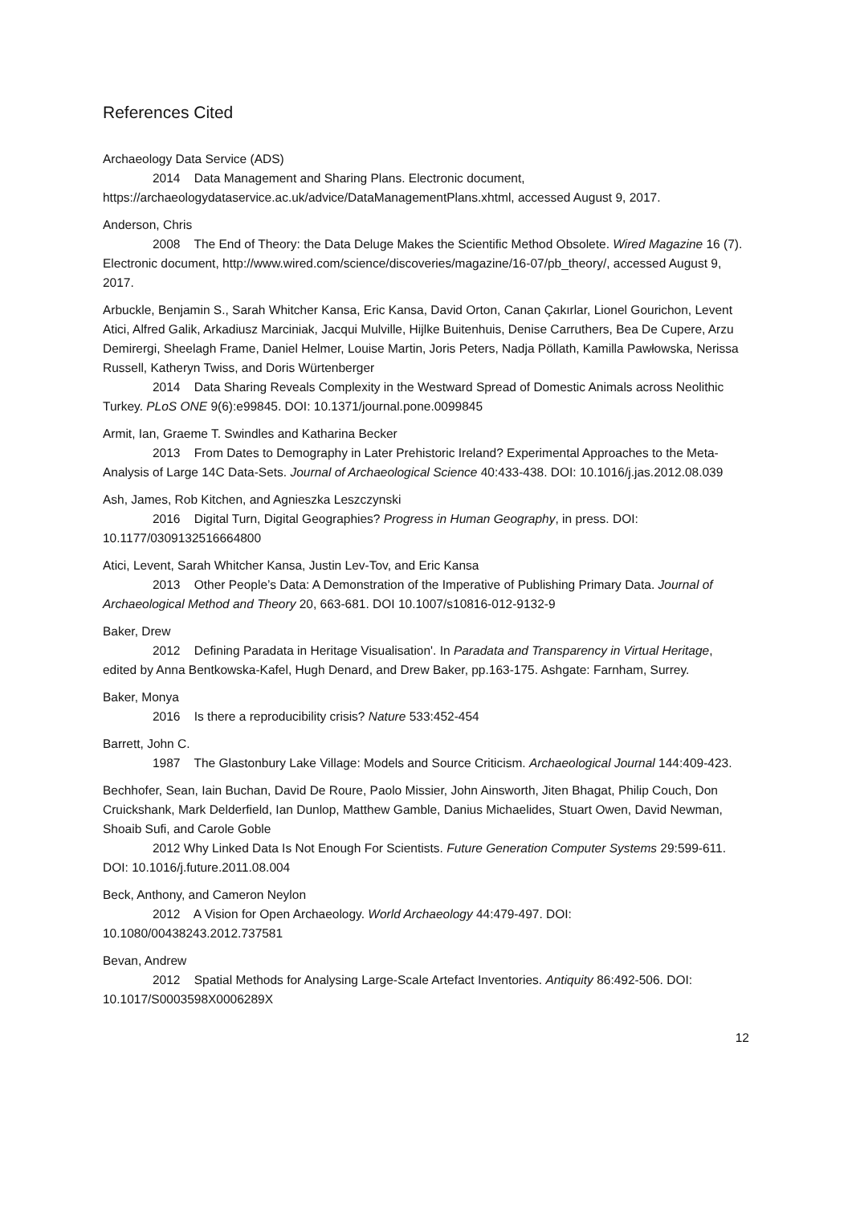References Cited
Archaeology Data Service (ADS)
2014 Data Management and Sharing Plans. Electronic document, https://archaeologydataservice.ac.uk/advice/DataManagementPlans.xhtml, accessed August 9, 2017.
Anderson, Chris
2008 The End of Theory: the Data Deluge Makes the Scientific Method Obsolete. Wired Magazine 16 (7). Electronic document, http://www.wired.com/science/discoveries/magazine/16-07/pb_theory/, accessed August 9, 2017.
Arbuckle, Benjamin S., Sarah Whitcher Kansa, Eric Kansa, David Orton, Canan Çakırlar, Lionel Gourichon, Levent Atici, Alfred Galik, Arkadiusz Marciniak, Jacqui Mulville, Hijlke Buitenhuis, Denise Carruthers, Bea De Cupere, Arzu Demirergi, Sheelagh Frame, Daniel Helmer, Louise Martin, Joris Peters, Nadja Pöllath, Kamilla Pawłowska, Nerissa Russell, Katheryn Twiss, and Doris Würtenberger
2014 Data Sharing Reveals Complexity in the Westward Spread of Domestic Animals across Neolithic Turkey. PLoS ONE 9(6):e99845. DOI: 10.1371/journal.pone.0099845
Armit, Ian, Graeme T. Swindles and Katharina Becker
2013 From Dates to Demography in Later Prehistoric Ireland? Experimental Approaches to the Meta-Analysis of Large 14C Data-Sets. Journal of Archaeological Science 40:433-438. DOI: 10.1016/j.jas.2012.08.039
Ash, James, Rob Kitchen, and Agnieszka Leszczynski
2016 Digital Turn, Digital Geographies? Progress in Human Geography, in press. DOI: 10.1177/0309132516664800
Atici, Levent, Sarah Whitcher Kansa, Justin Lev-Tov, and Eric Kansa
2013 Other People’s Data: A Demonstration of the Imperative of Publishing Primary Data. Journal of Archaeological Method and Theory 20, 663-681. DOI 10.1007/s10816-012-9132-9
Baker, Drew
2012 Defining Paradata in Heritage Visualisation'. In Paradata and Transparency in Virtual Heritage, edited by Anna Bentkowska-Kafel, Hugh Denard, and Drew Baker, pp.163-175. Ashgate: Farnham, Surrey.
Baker, Monya
2016 Is there a reproducibility crisis? Nature 533:452-454
Barrett, John C.
1987 The Glastonbury Lake Village: Models and Source Criticism. Archaeological Journal 144:409-423.
Bechhofer, Sean, Iain Buchan, David De Roure, Paolo Missier, John Ainsworth, Jiten Bhagat, Philip Couch, Don Cruickshank, Mark Delderfield, Ian Dunlop, Matthew Gamble, Danius Michaelides, Stuart Owen, David Newman, Shoaib Sufi, and Carole Goble
2012 Why Linked Data Is Not Enough For Scientists. Future Generation Computer Systems 29:599-611. DOI: 10.1016/j.future.2011.08.004
Beck, Anthony, and Cameron Neylon
2012 A Vision for Open Archaeology. World Archaeology 44:479-497. DOI: 10.1080/00438243.2012.737581
Bevan, Andrew
2012 Spatial Methods for Analysing Large-Scale Artefact Inventories. Antiquity 86:492-506. DOI: 10.1017/S0003598X0006289X
12